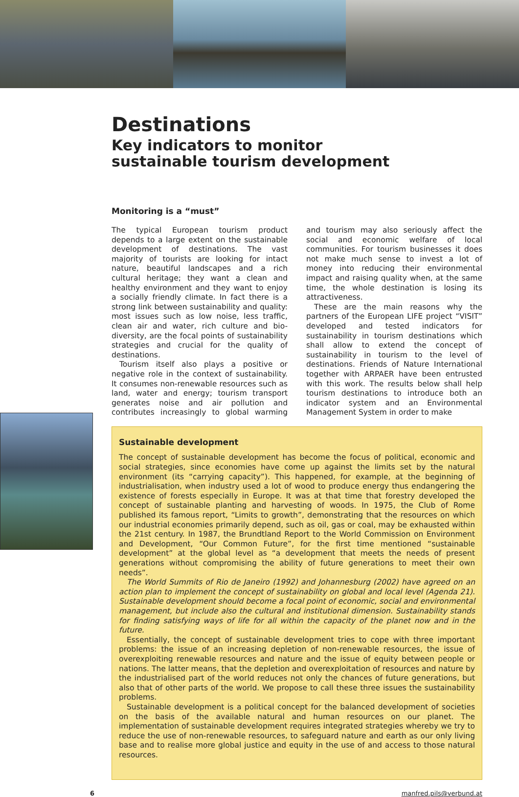Destinations
Key indicators to monitor
sustainable tourism development
Monitoring is a “must”
The typical European tourism product depends to a large extent on the sustainable development of destinations. The vast majority of tourists are looking for intact nature, beautiful landscapes and a rich cultural heritage; they want a clean and healthy environment and they want to enjoy a socially friendly climate. In fact there is a strong link between sustainability and quality: most issues such as low noise, less traffic, clean air and water, rich culture and bio-diversity, are the focal points of sustainability strategies and crucial for the quality of destinations.
Tourism itself also plays a positive or negative role in the context of sustainability. It consumes non-renewable resources such as land, water and energy; tourism transport generates noise and air pollution and contributes increasingly to global warming and tourism may also seriously affect the social and economic welfare of local communities. For tourism businesses it does not make much sense to invest a lot of money into reducing their environmental impact and raising quality when, at the same time, the whole destination is losing its attractiveness.
These are the main reasons why the partners of the European LIFE project “VISIT” developed and tested indicators for sustainability in tourism destinations which shall allow to extend the concept of sustainability in tourism to the level of destinations. Friends of Nature International together with ARPAER have been entrusted with this work. The results below shall help tourism destinations to introduce both an indicator system and an Environmental Management System in order to make
Sustainable development
The concept of sustainable development has become the focus of political, economic and social strategies, since economies have come up against the limits set by the natural environment (its “carrying capacity”). This happened, for example, at the beginning of industrialisation, when industry used a lot of wood to produce energy thus endangering the existence of forests especially in Europe. It was at that time that forestry developed the concept of sustainable planting and harvesting of woods. In 1975, the Club of Rome published its famous report, “Limits to growth”, demonstrating that the resources on which our industrial economies primarily depend, such as oil, gas or coal, may be exhausted within the 21st century. In 1987, the Brundtland Report to the World Commission on Environment and Development, “Our Common Future”, for the first time mentioned “sustainable development” at the global level as “a development that meets the needs of present generations without compromising the ability of future generations to meet their own needs”.
The World Summits of Rio de Janeiro (1992) and Johannesburg (2002) have agreed on an action plan to implement the concept of sustainability on global and local level (Agenda 21). Sustainable development should become a focal point of economic, social and environmental management, but include also the cultural and institutional dimension. Sustainability stands for finding satisfying ways of life for all within the capacity of the planet now and in the future.
Essentially, the concept of sustainable development tries to cope with three important problems: the issue of an increasing depletion of non-renewable resources, the issue of overexploiting renewable resources and nature and the issue of equity between people or nations. The latter means, that the depletion and overexploitation of resources and nature by the industrialised part of the world reduces not only the chances of future generations, but also that of other parts of the world. We propose to call these three issues the sustainability problems.
Sustainable development is a political concept for the balanced development of societies on the basis of the available natural and human resources on our planet. The implementation of sustainable development requires integrated strategies whereby we try to reduce the use of non-renewable resources, to safeguard nature and earth as our only living base and to realise more global justice and equity in the use of and access to those natural resources.
6 manfred.pils@verbund.at